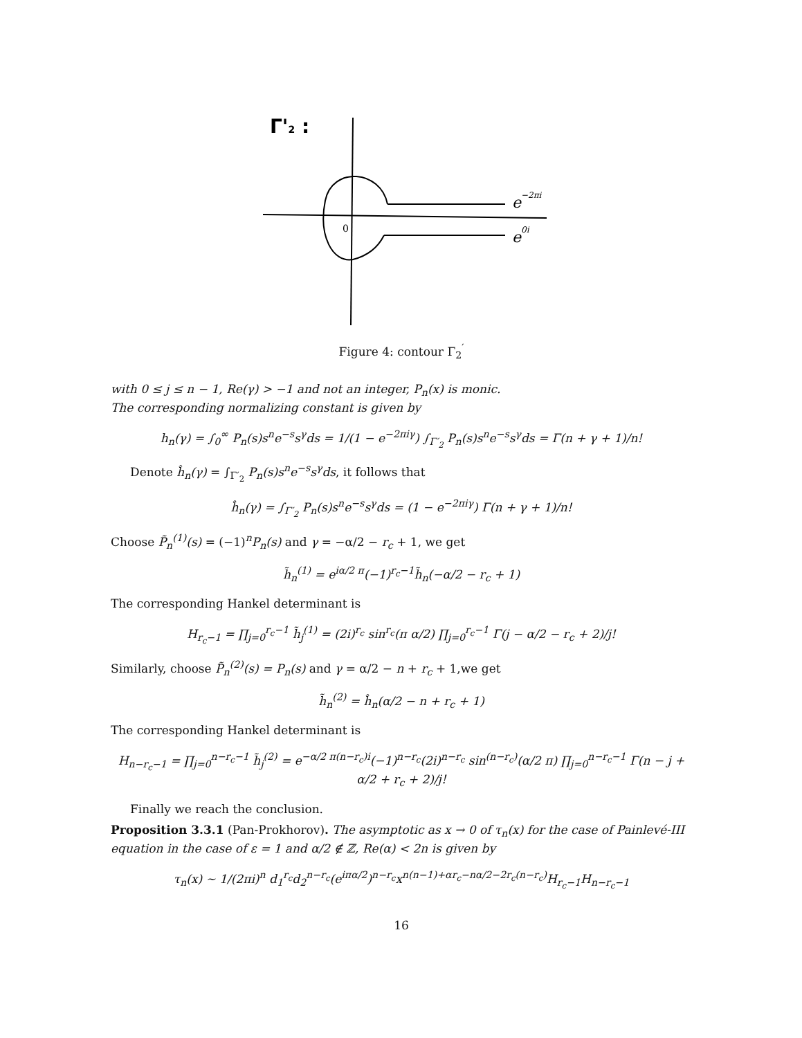Γ'2 :
0
e−2πi
e0i
Figure 4: contour Γ<sub>2</sub><sup>′</sup>
with 0 ≤ j ≤ n − 1, Re(γ) > −1 and not an integer, P<sub>n</sub>(x) is monic.
The corresponding normalizing constant is given by
h<sub>n</sub>(γ) = ∫<sub>0</sub><sup>∞</sup> P<sub>n</sub>(s)s<sup>n</sup>e<sup>−s</sup>s<sup>γ</sup>ds = 1/(1 − e<sup>−2πiγ</sup>) ∫<sub>Γ′<sub>2</sub></sub> P<sub>n</sub>(s)s<sup>n</sup>e<sup>−s</sup>s<sup>γ</sup>ds = Γ(n + γ + 1)/n!
Denote ĥ<sub>n</sub>(γ) = ∫<sub>Γ′<sub>2</sub></sub> P<sub>n</sub>(s)s<sup>n</sup>e<sup>−s</sup>s<sup>γ</sup>ds, it follows that
ĥ<sub>n</sub>(γ) = ∫<sub>Γ′<sub>2</sub></sub> P<sub>n</sub>(s)s<sup>n</sup>e<sup>−s</sup>s<sup>γ</sup>ds = (1 − e<sup>−2πiγ</sup>) Γ(n + γ + 1)/n!
Choose P̃<sub>n</sub><sup>(1)</sup>(s) = (−1)<sup>n</sup>P<sub>n</sub>(s) and γ = −α/2 − r<sub>c</sub> + 1, we get
h̃<sub>n</sub><sup>(1)</sup> = e<sup>iα/2 π</sup>(−1)<sup>r<sub>c</sub>−1</sup>h̃<sub>n</sub>(−α/2 − r<sub>c</sub> + 1)
The corresponding Hankel determinant is
H<sub>r<sub>c</sub>−1</sub> = ∏<sub>j=0</sub><sup>r<sub>c</sub>−1</sup> h̃<sub>j</sub><sup>(1)</sup> = (2i)<sup>r<sub>c</sub></sup> sin<sup>r<sub>c</sub></sup>(π α/2) ∏<sub>j=0</sub><sup>r<sub>c</sub>−1</sup> Γ(j − α/2 − r<sub>c</sub> + 2)/j!
Similarly, choose P̃<sub>n</sub><sup>(2)</sup>(s) = P<sub>n</sub>(s) and γ = α/2 − n + r<sub>c</sub> + 1,we get
h̃<sub>n</sub><sup>(2)</sup> = ĥ<sub>n</sub>(α/2 − n + r<sub>c</sub> + 1)
The corresponding Hankel determinant is
H<sub>n−r<sub>c</sub>−1</sub> = ∏<sub>j=0</sub><sup>n−r<sub>c</sub>−1</sup> h̃<sub>j</sub><sup>(2)</sup> = e<sup>−α/2 π(n−r<sub>c</sub>)i</sup>(−1)<sup>n−r<sub>c</sub></sup>(2i)<sup>n−r<sub>c</sub></sup> sin<sup>(n−r<sub>c</sub>)</sup>(α/2 π) ∏<sub>j=0</sub><sup>n−r<sub>c</sub>−1</sup> Γ(n − j + α/2 + r<sub>c</sub> + 2)/j!
Finally we reach the conclusion.
Proposition 3.3.1 (Pan-Prokhorov). The asymptotic as x → 0 of τ<sub>n</sub>(x) for the case of Painlevé-III equation in the case of ε = 1 and α/2 ∉ ℤ, Re(α) < 2n is given by
τ<sub>n</sub>(x) ∼ 1/(2πi)<sup>n</sup> d<sub>1</sub><sup>r<sub>c</sub></sup>d<sub>2</sub><sup>n−r<sub>c</sub></sup>(e<sup>iπα/2</sup>)<sup>n−r<sub>c</sub></sup>x<sup>n(n−1)+αr<sub>c</sub>−nα/2−2r<sub>c</sub>(n−r<sub>c</sub>)</sup>H<sub>r<sub>c</sub>−1</sub>H<sub>n−r<sub>c</sub>−1</sub>
16